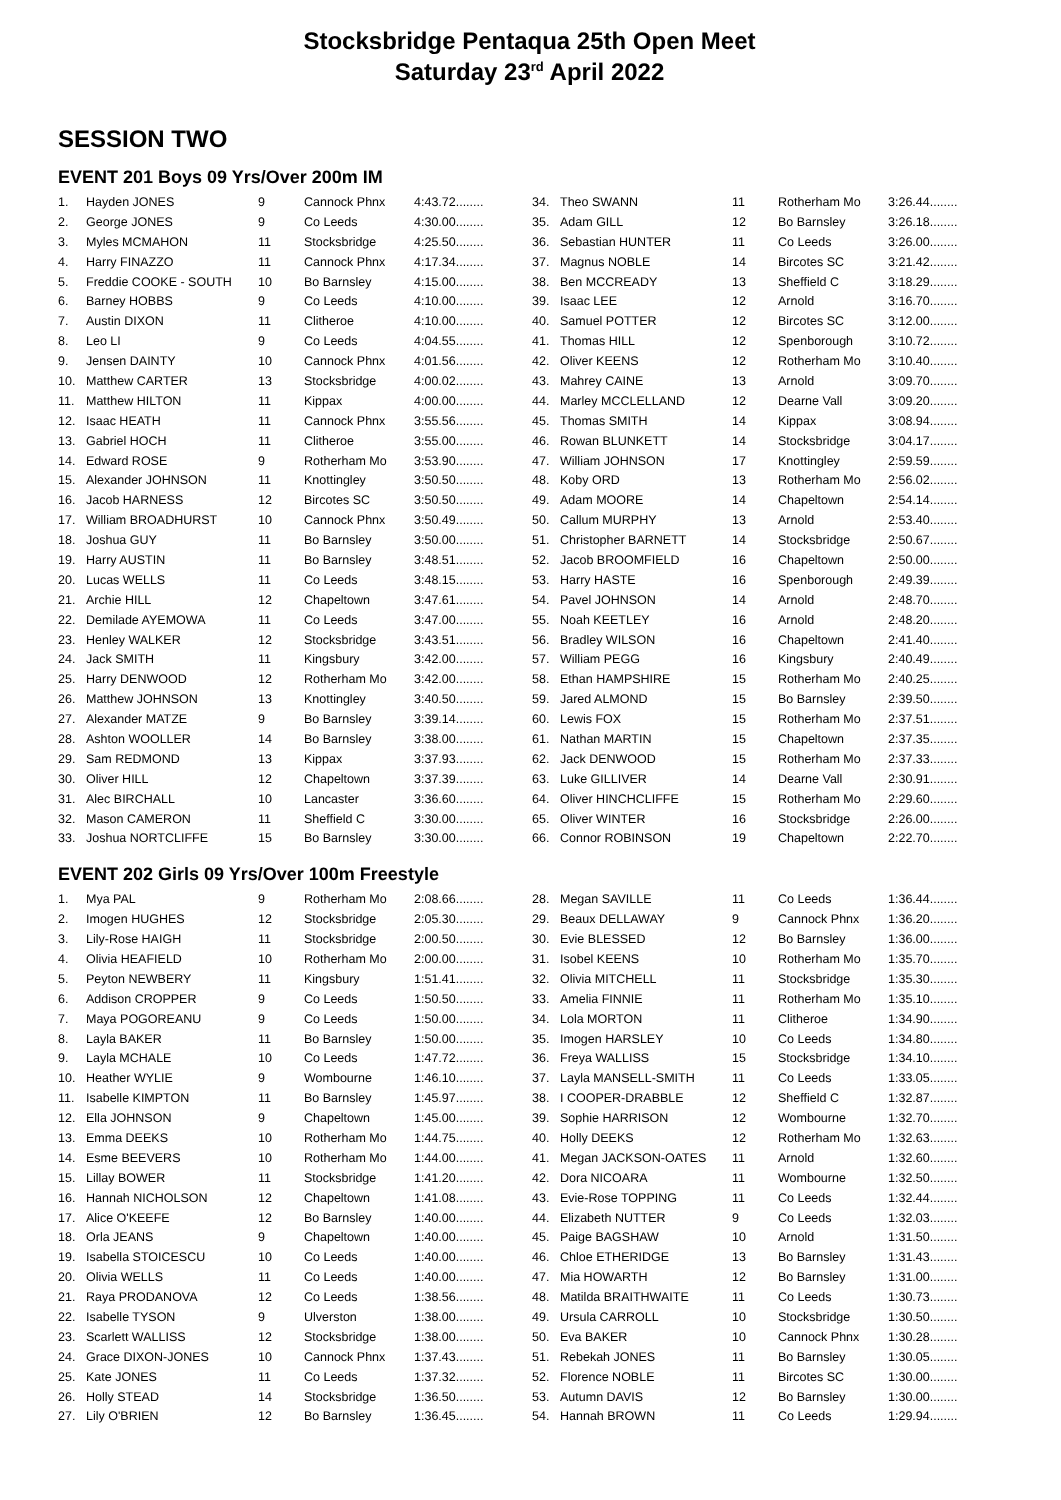Stocksbridge Pentaqua 25th Open Meet
Saturday 23<sup>rd</sup> April 2022
SESSION TWO
EVENT 201 Boys 09 Yrs/Over 200m IM
| 1. | Hayden JONES | 9 | Cannock Phnx | 4:43.72........ |
| 2. | George JONES | 9 | Co Leeds | 4:30.00........ |
| 3. | Myles MCMAHON | 11 | Stocksbridge | 4:25.50........ |
| 4. | Harry FINAZZO | 11 | Cannock Phnx | 4:17.34........ |
| 5. | Freddie COOKE - SOUTH | 10 | Bo Barnsley | 4:15.00........ |
| 6. | Barney HOBBS | 9 | Co Leeds | 4:10.00........ |
| 7. | Austin DIXON | 11 | Clitheroe | 4:10.00........ |
| 8. | Leo LI | 9 | Co Leeds | 4:04.55........ |
| 9. | Jensen DAINTY | 10 | Cannock Phnx | 4:01.56........ |
| 10. | Matthew CARTER | 13 | Stocksbridge | 4:00.02........ |
| 11. | Matthew HILTON | 11 | Kippax | 4:00.00........ |
| 12. | Isaac HEATH | 11 | Cannock Phnx | 3:55.56........ |
| 13. | Gabriel HOCH | 11 | Clitheroe | 3:55.00........ |
| 14. | Edward ROSE | 9 | Rotherham Mo | 3:53.90........ |
| 15. | Alexander JOHNSON | 11 | Knottingley | 3:50.50........ |
| 16. | Jacob HARNESS | 12 | Bircotes SC | 3:50.50........ |
| 17. | William BROADHURST | 10 | Cannock Phnx | 3:50.49........ |
| 18. | Joshua GUY | 11 | Bo Barnsley | 3:50.00........ |
| 19. | Harry AUSTIN | 11 | Bo Barnsley | 3:48.51........ |
| 20. | Lucas WELLS | 11 | Co Leeds | 3:48.15........ |
| 21. | Archie HILL | 12 | Chapeltown | 3:47.61........ |
| 22. | Demilade AYEMOWA | 11 | Co Leeds | 3:47.00........ |
| 23. | Henley WALKER | 12 | Stocksbridge | 3:43.51........ |
| 24. | Jack SMITH | 11 | Kingsbury | 3:42.00........ |
| 25. | Harry DENWOOD | 12 | Rotherham Mo | 3:42.00........ |
| 26. | Matthew JOHNSON | 13 | Knottingley | 3:40.50........ |
| 27. | Alexander MATZE | 9 | Bo Barnsley | 3:39.14........ |
| 28. | Ashton WOOLLER | 14 | Bo Barnsley | 3:38.00........ |
| 29. | Sam REDMOND | 13 | Kippax | 3:37.93........ |
| 30. | Oliver HILL | 12 | Chapeltown | 3:37.39........ |
| 31. | Alec BIRCHALL | 10 | Lancaster | 3:36.60........ |
| 32. | Mason CAMERON | 11 | Sheffield C | 3:30.00........ |
| 33. | Joshua NORTCLIFFE | 15 | Bo Barnsley | 3:30.00........ |
| 34. | Theo SWANN | 11 | Rotherham Mo | 3:26.44........ |
| 35. | Adam GILL | 12 | Bo Barnsley | 3:26.18........ |
| 36. | Sebastian HUNTER | 11 | Co Leeds | 3:26.00........ |
| 37. | Magnus NOBLE | 14 | Bircotes SC | 3:21.42........ |
| 38. | Ben MCCREADY | 13 | Sheffield C | 3:18.29........ |
| 39. | Isaac LEE | 12 | Arnold | 3:16.70........ |
| 40. | Samuel POTTER | 12 | Bircotes SC | 3:12.00........ |
| 41. | Thomas HILL | 12 | Spenborough | 3:10.72........ |
| 42. | Oliver KEENS | 12 | Rotherham Mo | 3:10.40........ |
| 43. | Mahrey CAINE | 13 | Arnold | 3:09.70........ |
| 44. | Marley MCCLELLAND | 12 | Dearne Vall | 3:09.20........ |
| 45. | Thomas SMITH | 14 | Kippax | 3:08.94........ |
| 46. | Rowan BLUNKETT | 14 | Stocksbridge | 3:04.17........ |
| 47. | William JOHNSON | 17 | Knottingley | 2:59.59........ |
| 48. | Koby ORD | 13 | Rotherham Mo | 2:56.02........ |
| 49. | Adam MOORE | 14 | Chapeltown | 2:54.14........ |
| 50. | Callum MURPHY | 13 | Arnold | 2:53.40........ |
| 51. | Christopher BARNETT | 14 | Stocksbridge | 2:50.67........ |
| 52. | Jacob BROOMFIELD | 16 | Chapeltown | 2:50.00........ |
| 53. | Harry HASTE | 16 | Spenborough | 2:49.39........ |
| 54. | Pavel JOHNSON | 14 | Arnold | 2:48.70........ |
| 55. | Noah KEETLEY | 16 | Arnold | 2:48.20........ |
| 56. | Bradley WILSON | 16 | Chapeltown | 2:41.40........ |
| 57. | William PEGG | 16 | Kingsbury | 2:40.49........ |
| 58. | Ethan HAMPSHIRE | 15 | Rotherham Mo | 2:40.25........ |
| 59. | Jared ALMOND | 15 | Bo Barnsley | 2:39.50........ |
| 60. | Lewis FOX | 15 | Rotherham Mo | 2:37.51........ |
| 61. | Nathan MARTIN | 15 | Chapeltown | 2:37.35........ |
| 62. | Jack DENWOOD | 15 | Rotherham Mo | 2:37.33........ |
| 63. | Luke GILLIVER | 14 | Dearne Vall | 2:30.91........ |
| 64. | Oliver HINCHCLIFFE | 15 | Rotherham Mo | 2:29.60........ |
| 65. | Oliver WINTER | 16 | Stocksbridge | 2:26.00........ |
| 66. | Connor ROBINSON | 19 | Chapeltown | 2:22.70........ |
EVENT 202 Girls 09 Yrs/Over 100m Freestyle
| 1. | Mya PAL | 9 | Rotherham Mo | 2:08.66........ |
| 2. | Imogen HUGHES | 12 | Stocksbridge | 2:05.30........ |
| 3. | Lily-Rose HAIGH | 11 | Stocksbridge | 2:00.50........ |
| 4. | Olivia HEAFIELD | 10 | Rotherham Mo | 2:00.00........ |
| 5. | Peyton NEWBERY | 11 | Kingsbury | 1:51.41........ |
| 6. | Addison CROPPER | 9 | Co Leeds | 1:50.50........ |
| 7. | Maya POGOREANU | 9 | Co Leeds | 1:50.00........ |
| 8. | Layla BAKER | 11 | Bo Barnsley | 1:50.00........ |
| 9. | Layla MCHALE | 10 | Co Leeds | 1:47.72........ |
| 10. | Heather WYLIE | 9 | Wombourne | 1:46.10........ |
| 11. | Isabelle KIMPTON | 11 | Bo Barnsley | 1:45.97........ |
| 12. | Ella JOHNSON | 9 | Chapeltown | 1:45.00........ |
| 13. | Emma DEEKS | 10 | Rotherham Mo | 1:44.75........ |
| 14. | Esme BEEVERS | 10 | Rotherham Mo | 1:44.00........ |
| 15. | Lillay BOWER | 11 | Stocksbridge | 1:41.20........ |
| 16. | Hannah NICHOLSON | 12 | Chapeltown | 1:41.08........ |
| 17. | Alice O'KEEFE | 12 | Bo Barnsley | 1:40.00........ |
| 18. | Orla JEANS | 9 | Chapeltown | 1:40.00........ |
| 19. | Isabella STOICESCU | 10 | Co Leeds | 1:40.00........ |
| 20. | Olivia WELLS | 11 | Co Leeds | 1:40.00........ |
| 21. | Raya PRODANOVA | 12 | Co Leeds | 1:38.56........ |
| 22. | Isabelle TYSON | 9 | Ulverston | 1:38.00........ |
| 23. | Scarlett WALLISS | 12 | Stocksbridge | 1:38.00........ |
| 24. | Grace DIXON-JONES | 10 | Cannock Phnx | 1:37.43........ |
| 25. | Kate JONES | 11 | Co Leeds | 1:37.32........ |
| 26. | Holly STEAD | 14 | Stocksbridge | 1:36.50........ |
| 27. | Lily O'BRIEN | 12 | Bo Barnsley | 1:36.45........ |
| 28. | Megan SAVILLE | 11 | Co Leeds | 1:36.44........ |
| 29. | Beaux DELLAWAY | 9 | Cannock Phnx | 1:36.20........ |
| 30. | Evie BLESSED | 12 | Bo Barnsley | 1:36.00........ |
| 31. | Isobel KEENS | 10 | Rotherham Mo | 1:35.70........ |
| 32. | Olivia MITCHELL | 11 | Stocksbridge | 1:35.30........ |
| 33. | Amelia FINNIE | 11 | Rotherham Mo | 1:35.10........ |
| 34. | Lola MORTON | 11 | Clitheroe | 1:34.90........ |
| 35. | Imogen HARSLEY | 10 | Co Leeds | 1:34.80........ |
| 36. | Freya WALLISS | 15 | Stocksbridge | 1:34.10........ |
| 37. | Layla MANSELL-SMITH | 11 | Co Leeds | 1:33.05........ |
| 38. | I COOPER-DRABBLE | 12 | Sheffield C | 1:32.87........ |
| 39. | Sophie HARRISON | 12 | Wombourne | 1:32.70........ |
| 40. | Holly DEEKS | 12 | Rotherham Mo | 1:32.63........ |
| 41. | Megan JACKSON-OATES | 11 | Arnold | 1:32.60........ |
| 42. | Dora NICOARA | 11 | Wombourne | 1:32.50........ |
| 43. | Evie-Rose TOPPING | 11 | Co Leeds | 1:32.44........ |
| 44. | Elizabeth NUTTER | 9 | Co Leeds | 1:32.03........ |
| 45. | Paige BAGSHAW | 10 | Arnold | 1:31.50........ |
| 46. | Chloe ETHERIDGE | 13 | Bo Barnsley | 1:31.43........ |
| 47. | Mia HOWARTH | 12 | Bo Barnsley | 1:31.00........ |
| 48. | Matilda BRAITHWAITE | 11 | Co Leeds | 1:30.73........ |
| 49. | Ursula CARROLL | 10 | Stocksbridge | 1:30.50........ |
| 50. | Eva BAKER | 10 | Cannock Phnx | 1:30.28........ |
| 51. | Rebekah JONES | 11 | Bo Barnsley | 1:30.05........ |
| 52. | Florence NOBLE | 11 | Bircotes SC | 1:30.00........ |
| 53. | Autumn DAVIS | 12 | Bo Barnsley | 1:30.00........ |
| 54. | Hannah BROWN | 11 | Co Leeds | 1:29.94........ |